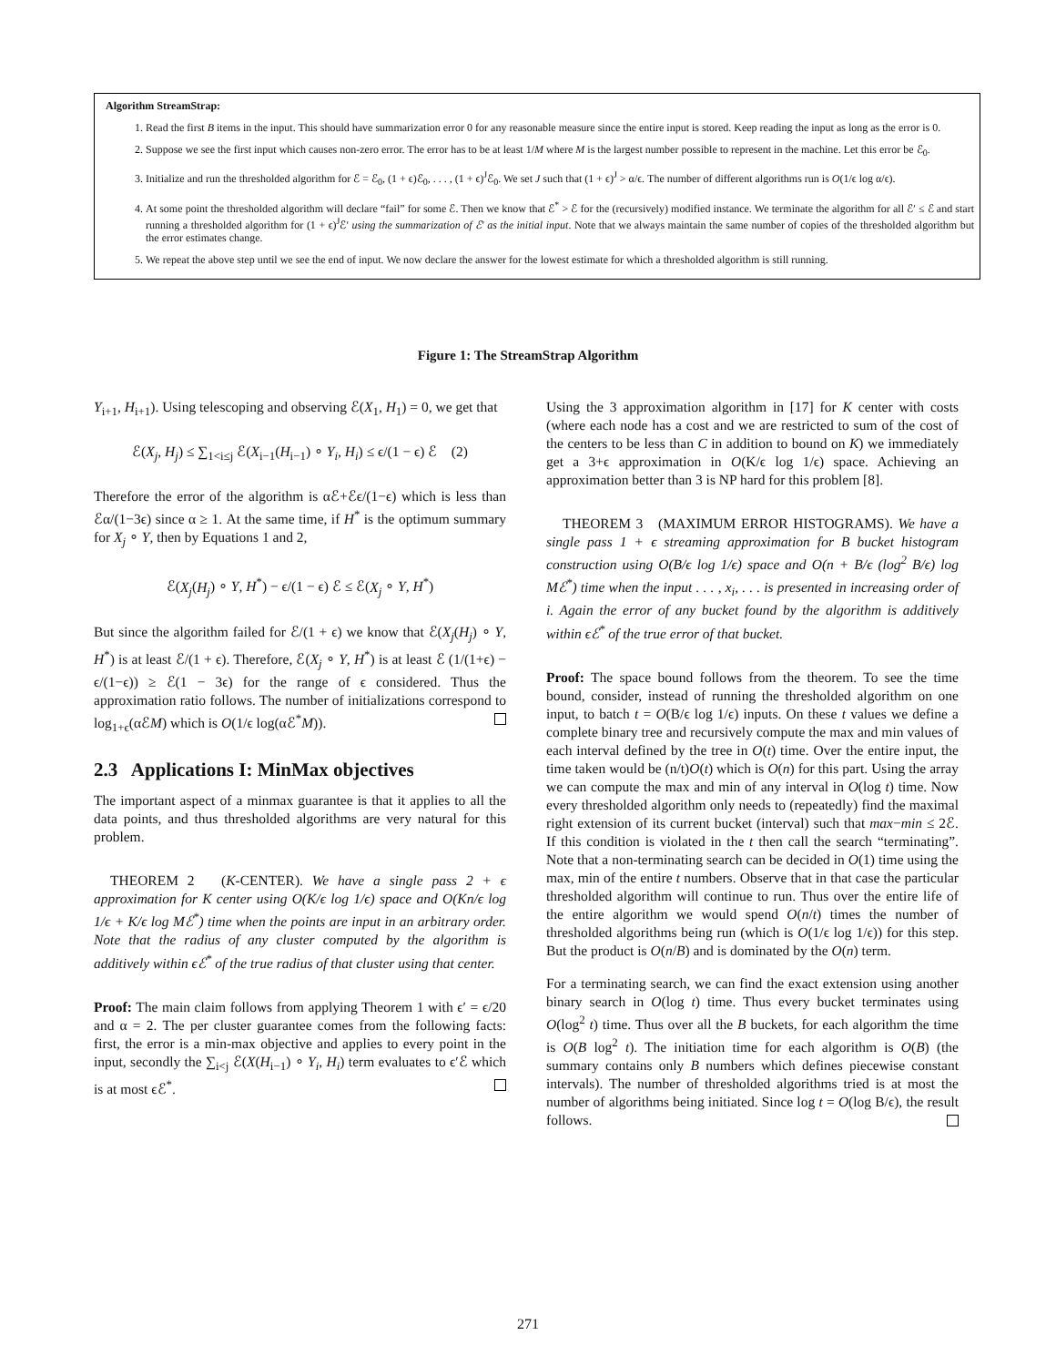Algorithm StreamStrap:
1. Read the first B items in the input. This should have summarization error 0 for any reasonable measure since the entire input is stored. Keep reading the input as long as the error is 0.
2. Suppose we see the first input which causes non-zero error. The error has to be at least 1/M where M is the largest number possible to represent in the machine. Let this error be ℰ<sub>0</sub>.
3. Initialize and run the thresholded algorithm for ℰ = ℰ<sub>0</sub>, (1 + ϵ)ℰ<sub>0</sub>, . . . , (1 + ϵ)<sup>J</sup>ℰ<sub>0</sub>. We set J such that (1 + ϵ)<sup>J</sup> > α/ϵ. The number of different algorithms run is O(1/ϵ log α/ϵ).
4. At some point the thresholded algorithm will declare “fail” for some ℰ. Then we know that ℰ<sup>*</sup> > ℰ for the (recursively) modified instance. We terminate the algorithm for all ℰ′ ≤ ℰ and start running a thresholded algorithm for (1 + ϵ)<sup>J</sup>ℰ′ using the summarization of ℰ′ as the initial input. Note that we always maintain the same number of copies of the thresholded algorithm but the error estimates change.
5. We repeat the above step until we see the end of input. We now declare the answer for the lowest estimate for which a thresholded algorithm is still running.
Figure 1: The StreamStrap Algorithm
Y<sub>i+1</sub>, H<sub>i+1</sub>). Using telescoping and observing ℰ(X<sub>1</sub>, H<sub>1</sub>) = 0, we get that
ℰ(X<sub>j</sub>, H<sub>j</sub>) ≤ ∑<sub>1<i≤j</sub> ℰ(X<sub>i−1</sub>(H<sub>i−1</sub>) ∘ Y<sub>i</sub>, H<sub>i</sub>) ≤ ϵ/(1 − ϵ) ℰ (2)
Therefore the error of the algorithm is αℰ+ℰϵ/(1−ϵ) which is less than ℰα/(1−3ϵ) since α ≥ 1. At the same time, if H<sup>*</sup> is the optimum summary for X<sub>j</sub> ∘ Y, then by Equations 1 and 2,
ℰ(X<sub>j</sub>(H<sub>j</sub>) ∘ Y, H<sup>*</sup>) − ϵ/(1 − ϵ) ℰ ≤ ℰ(X<sub>j</sub> ∘ Y, H<sup>*</sup>)
But since the algorithm failed for ℰ/(1 + ϵ) we know that ℰ(X<sub>j</sub>(H<sub>j</sub>) ∘ Y, H<sup>*</sup>) is at least ℰ/(1 + ϵ). Therefore, ℰ(X<sub>j</sub> ∘ Y, H<sup>*</sup>) is at least ℰ (1/(1+ϵ) − ϵ/(1−ϵ)) ≥ ℰ(1 − 3ϵ) for the range of ϵ considered. Thus the approximation ratio follows. The number of initializations correspond to log<sub>1+ϵ</sub>(αℰM) which is O(1/ϵ log(αℰ<sup>*</sup>M)).
2.3 Applications I: MinMax objectives
The important aspect of a minmax guarantee is that it applies to all the data points, and thus thresholded algorithms are very natural for this problem.
THEOREM 2 (K-CENTER). We have a single pass 2 + ϵ approximation for K center using O(K/ϵ log 1/ϵ) space and O(Kn/ϵ log 1/ϵ + K/ϵ log Mℰ<sup>*</sup>) time when the points are input in an arbitrary order. Note that the radius of any cluster computed by the algorithm is additively within ϵℰ<sup>*</sup> of the true radius of that cluster using that center.
Proof: The main claim follows from applying Theorem 1 with ϵ′ = ϵ/20 and α = 2. The per cluster guarantee comes from the following facts: first, the error is a min-max objective and applies to every point in the input, secondly the ∑<sub>i<j</sub> ℰ(X(H<sub>i−1</sub>) ∘ Y<sub>i</sub>, H<sub>i</sub>) term evaluates to ϵ′ℰ which is at most ϵℰ<sup>*</sup>.
Using the 3 approximation algorithm in [17] for K center with costs (where each node has a cost and we are restricted to sum of the cost of the centers to be less than C in addition to bound on K) we immediately get a 3+ϵ approximation in O(K/ϵ log 1/ϵ) space. Achieving an approximation better than 3 is NP hard for this problem [8].
THEOREM 3 (MAXIMUM ERROR HISTOGRAMS). We have a single pass 1 + ϵ streaming approximation for B bucket histogram construction using O(B/ϵ log 1/ϵ) space and O(n + B/ϵ (log<sup>2</sup> B/ϵ) log Mℰ<sup>*</sup>) time when the input . . . , x<sub>i</sub>, . . . is presented in increasing order of i. Again the error of any bucket found by the algorithm is additively within ϵℰ<sup>*</sup> of the true error of that bucket.
Proof: The space bound follows from the theorem. To see the time bound, consider, instead of running the thresholded algorithm on one input, to batch t = O(B/ϵ log 1/ϵ) inputs. On these t values we define a complete binary tree and recursively compute the max and min values of each interval defined by the tree in O(t) time. Over the entire input, the time taken would be (n/t)O(t) which is O(n) for this part. Using the array we can compute the max and min of any interval in O(log t) time. Now every thresholded algorithm only needs to (repeatedly) find the maximal right extension of its current bucket (interval) such that max−min ≤ 2ℰ. If this condition is violated in the t then call the search “terminating”. Note that a non-terminating search can be decided in O(1) time using the max, min of the entire t numbers. Observe that in that case the particular thresholded algorithm will continue to run. Thus over the entire life of the entire algorithm we would spend O(n/t) times the number of thresholded algorithms being run (which is O(1/ϵ log 1/ϵ)) for this step. But the product is O(n/B) and is dominated by the O(n) term.
For a terminating search, we can find the exact extension using another binary search in O(log t) time. Thus every bucket terminates using O(log<sup>2</sup> t) time. Thus over all the B buckets, for each algorithm the time is O(B log<sup>2</sup> t). The initiation time for each algorithm is O(B) (the summary contains only B numbers which defines piecewise constant intervals). The number of thresholded algorithms tried is at most the number of algorithms being initiated. Since log t = O(log B/ϵ), the result follows.
271